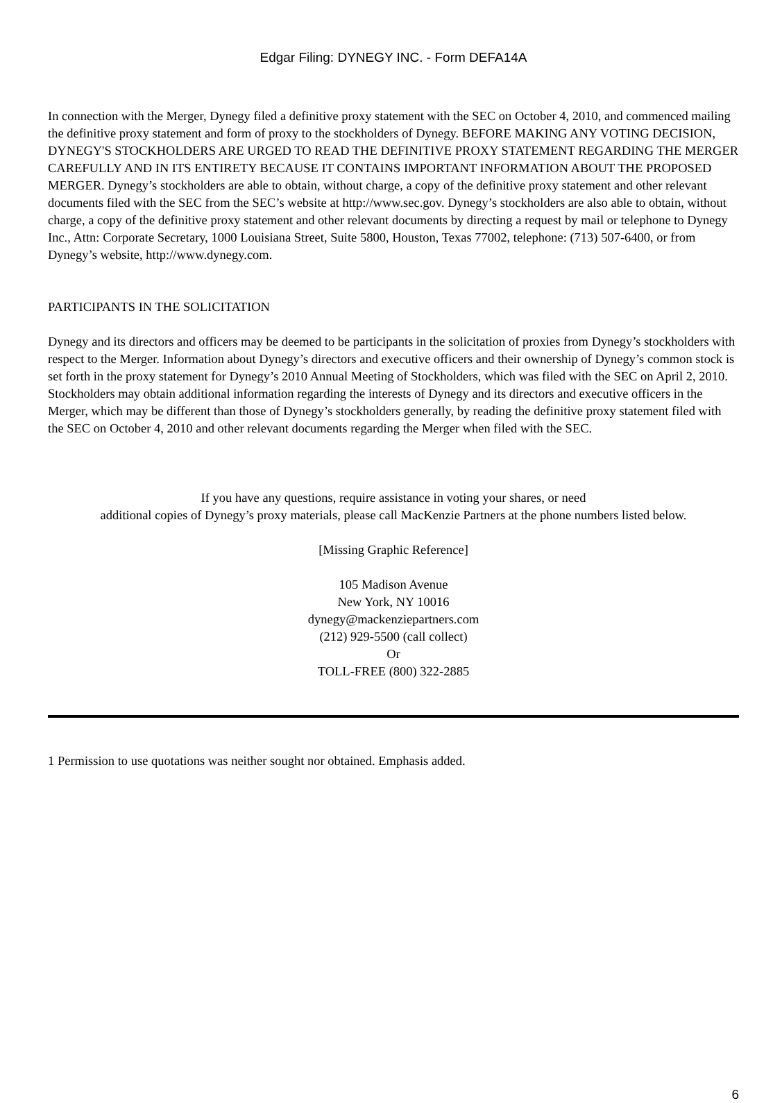Edgar Filing: DYNEGY INC. - Form DEFA14A
In connection with the Merger, Dynegy filed a definitive proxy statement with the SEC on October 4, 2010, and commenced mailing the definitive proxy statement and form of proxy to the stockholders of Dynegy. BEFORE MAKING ANY VOTING DECISION, DYNEGY'S STOCKHOLDERS ARE URGED TO READ THE DEFINITIVE PROXY STATEMENT REGARDING THE MERGER CAREFULLY AND IN ITS ENTIRETY BECAUSE IT CONTAINS IMPORTANT INFORMATION ABOUT THE PROPOSED MERGER. Dynegy’s stockholders are able to obtain, without charge, a copy of the definitive proxy statement and other relevant documents filed with the SEC from the SEC’s website at http://www.sec.gov. Dynegy’s stockholders are also able to obtain, without charge, a copy of the definitive proxy statement and other relevant documents by directing a request by mail or telephone to Dynegy Inc., Attn: Corporate Secretary, 1000 Louisiana Street, Suite 5800, Houston, Texas 77002, telephone: (713) 507-6400, or from Dynegy’s website, http://www.dynegy.com.
PARTICIPANTS IN THE SOLICITATION
Dynegy and its directors and officers may be deemed to be participants in the solicitation of proxies from Dynegy’s stockholders with respect to the Merger. Information about Dynegy’s directors and executive officers and their ownership of Dynegy’s common stock is set forth in the proxy statement for Dynegy’s 2010 Annual Meeting of Stockholders, which was filed with the SEC on April 2, 2010. Stockholders may obtain additional information regarding the interests of Dynegy and its directors and executive officers in the Merger, which may be different than those of Dynegy’s stockholders generally, by reading the definitive proxy statement filed with the SEC on October 4, 2010 and other relevant documents regarding the Merger when filed with the SEC.
If you have any questions, require assistance in voting your shares, or need
additional copies of Dynegy’s proxy materials, please call MacKenzie Partners at the phone numbers listed below.
[Missing Graphic Reference]
105 Madison Avenue
New York, NY 10016
dynegy@mackenziepartners.com
(212) 929-5500 (call collect)
Or
TOLL-FREE (800) 322-2885
1 Permission to use quotations was neither sought nor obtained. Emphasis added.
6